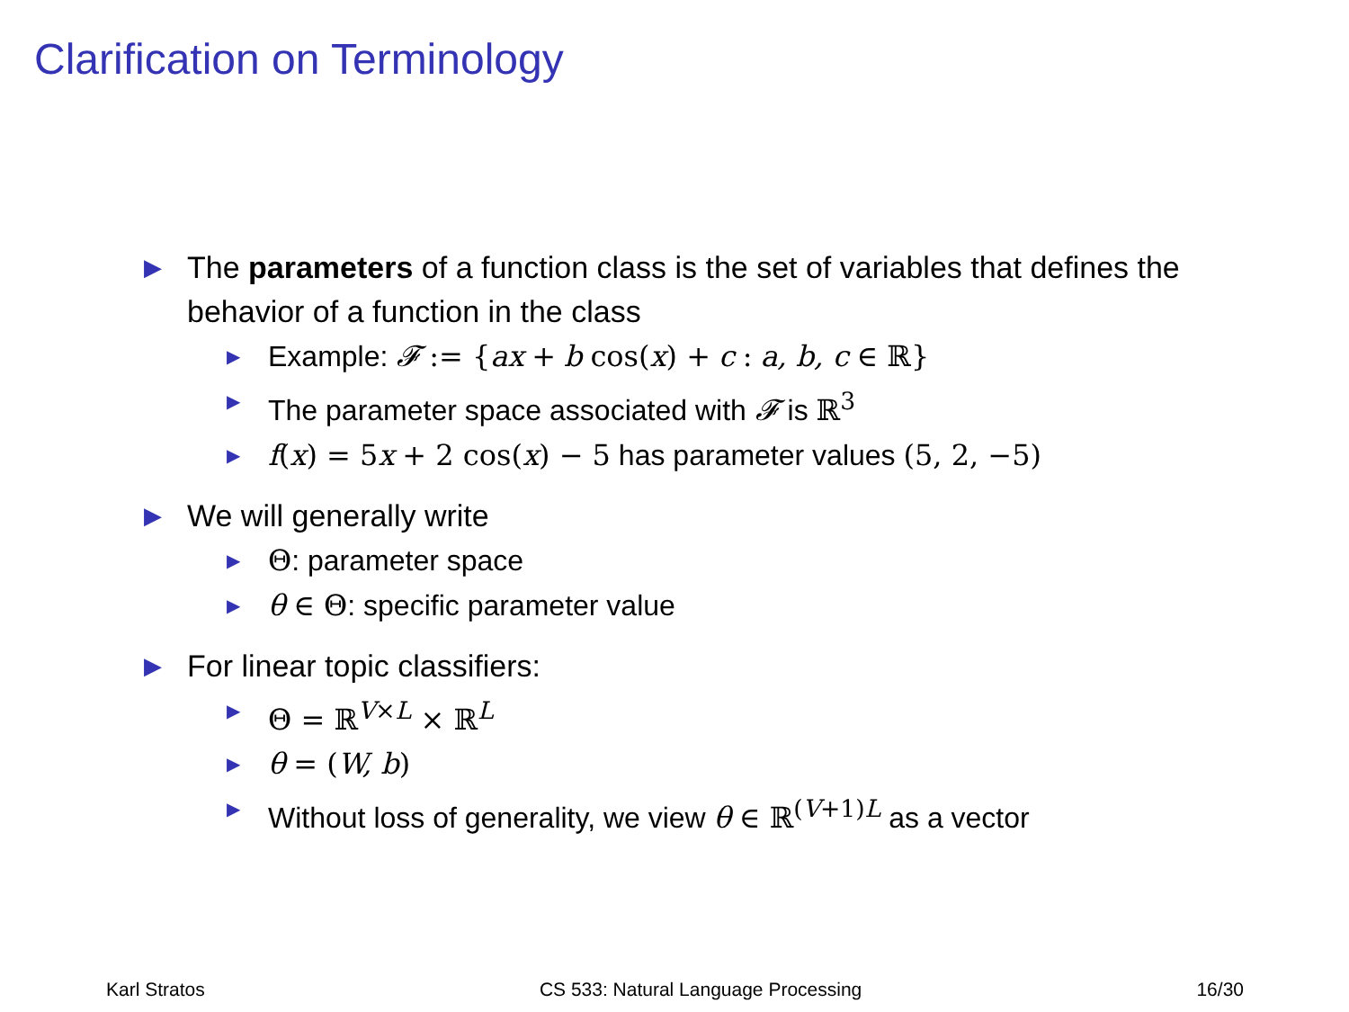Clarification on Terminology
▶ The parameters of a function class is the set of variables that defines the behavior of a function in the class
▶ Example: 𝓕 := {ax + b cos(x) + c : a, b, c ∈ ℝ}
▶ The parameter space associated with 𝓕 is ℝ<sup>3</sup>
▶ f(x) = 5 x + 2 cos(x) − 5 has parameter values (5, 2, −5)
▶ We will generally write
▶ Θ: parameter space
▶ θ ∈ Θ: specific parameter value
▶ For linear topic classifiers:
▶ Θ = ℝ<sup>V×L</sup> × ℝ<sup>L</sup>
▶ θ = (W, b)
▶ Without loss of generality, we view θ ∈ ℝ<sup>(V+1)L</sup> as a vector
Karl Stratos CS 533: Natural Language Processing 16/30